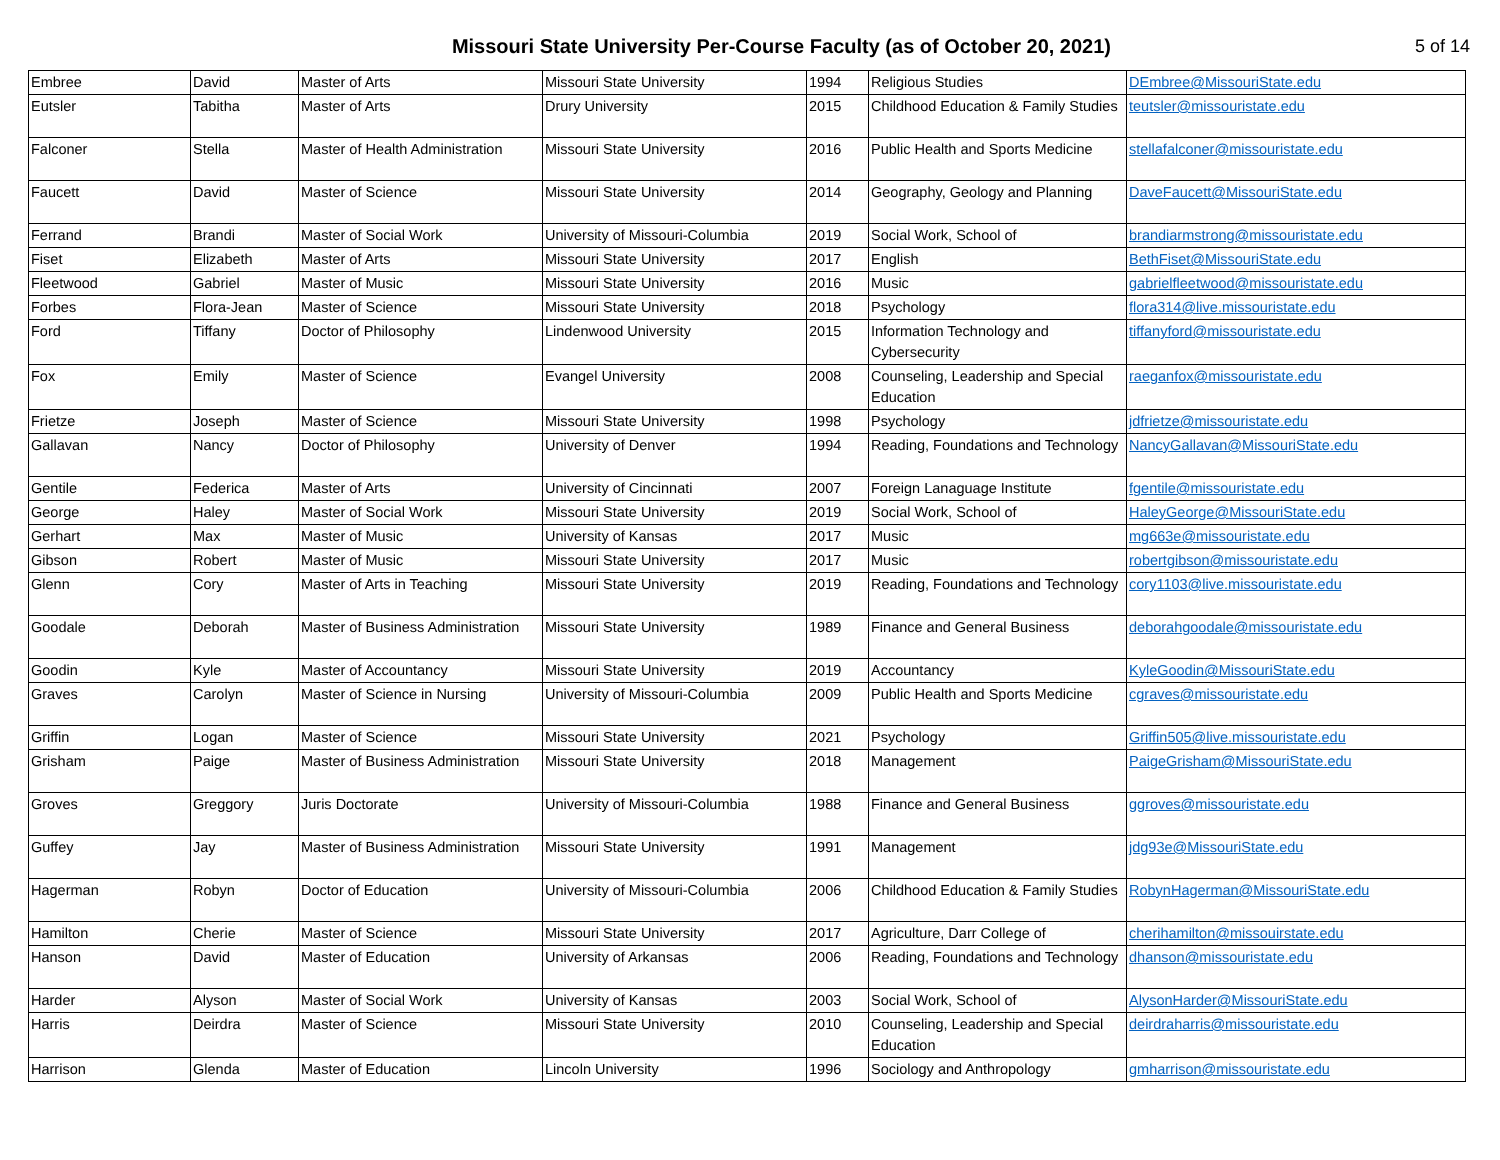Missouri State University Per-Course Faculty (as of October 20, 2021)
5 of 14
| Embree | David | Master of Arts | Missouri State University | 1994 | Religious Studies | DEmbree@MissouriState.edu |
| Eutsler | Tabitha | Master of Arts | Drury University | 2015 | Childhood Education & Family Studies | teutsler@missouristate.edu |
| Falconer | Stella | Master of Health Administration | Missouri State University | 2016 | Public Health and Sports Medicine | stellafalconer@missouristate.edu |
| Faucett | David | Master of Science | Missouri State University | 2014 | Geography, Geology and Planning | DaveFaucett@MissouriState.edu |
| Ferrand | Brandi | Master of Social Work | University of Missouri-Columbia | 2019 | Social Work, School of | brandiarmstrong@missouristate.edu |
| Fiset | Elizabeth | Master of Arts | Missouri State University | 2017 | English | BethFiset@MissouriState.edu |
| Fleetwood | Gabriel | Master of Music | Missouri State University | 2016 | Music | gabrielfleetwood@missouristate.edu |
| Forbes | Flora-Jean | Master of Science | Missouri State University | 2018 | Psychology | flora314@live.missouristate.edu |
| Ford | Tiffany | Doctor of Philosophy | Lindenwood University | 2015 | Information Technology and Cybersecurity | tiffanyford@missouristate.edu |
| Fox | Emily | Master of Science | Evangel University | 2008 | Counseling, Leadership and Special Education | raeganfox@missouristate.edu |
| Frietze | Joseph | Master of Science | Missouri State University | 1998 | Psychology | jdfrietze@missouristate.edu |
| Gallavan | Nancy | Doctor of Philosophy | University of Denver | 1994 | Reading, Foundations and Technology | NancyGallavan@MissouriState.edu |
| Gentile | Federica | Master of Arts | University of Cincinnati | 2007 | Foreign Lanaguage Institute | fgentile@missouristate.edu |
| George | Haley | Master of Social Work | Missouri State University | 2019 | Social Work, School of | HaleyGeorge@MissouriState.edu |
| Gerhart | Max | Master of Music | University of Kansas | 2017 | Music | mg663e@missouristate.edu |
| Gibson | Robert | Master of Music | Missouri State University | 2017 | Music | robertgibson@missouristate.edu |
| Glenn | Cory | Master of Arts in Teaching | Missouri State University | 2019 | Reading, Foundations and Technology | cory1103@live.missouristate.edu |
| Goodale | Deborah | Master of Business Administration | Missouri State University | 1989 | Finance and General Business | deborahgoodale@missouristate.edu |
| Goodin | Kyle | Master of Accountancy | Missouri State University | 2019 | Accountancy | KyleGoodin@MissouriState.edu |
| Graves | Carolyn | Master of Science in Nursing | University of Missouri-Columbia | 2009 | Public Health and Sports Medicine | cgraves@missouristate.edu |
| Griffin | Logan | Master of Science | Missouri State University | 2021 | Psychology | Griffin505@live.missouristate.edu |
| Grisham | Paige | Master of Business Administration | Missouri State University | 2018 | Management | PaigeGrisham@MissouriState.edu |
| Groves | Greggory | Juris Doctorate | University of Missouri-Columbia | 1988 | Finance and General Business | ggroves@missouristate.edu |
| Guffey | Jay | Master of Business Administration | Missouri State University | 1991 | Management | jdg93e@MissouriState.edu |
| Hagerman | Robyn | Doctor of Education | University of Missouri-Columbia | 2006 | Childhood Education & Family Studies | RobynHagerman@MissouriState.edu |
| Hamilton | Cherie | Master of Science | Missouri State University | 2017 | Agriculture, Darr College of | cherihamilton@missouirstate.edu |
| Hanson | David | Master of Education | University of Arkansas | 2006 | Reading, Foundations and Technology | dhanson@missouristate.edu |
| Harder | Alyson | Master of Social Work | University of Kansas | 2003 | Social Work, School of | AlysonHarder@MissouriState.edu |
| Harris | Deirdra | Master of Science | Missouri State University | 2010 | Counseling, Leadership and Special Education | deirdraharris@missouristate.edu |
| Harrison | Glenda | Master of Education | Lincoln University | 1996 | Sociology and Anthropology | gmharrison@missouristate.edu |